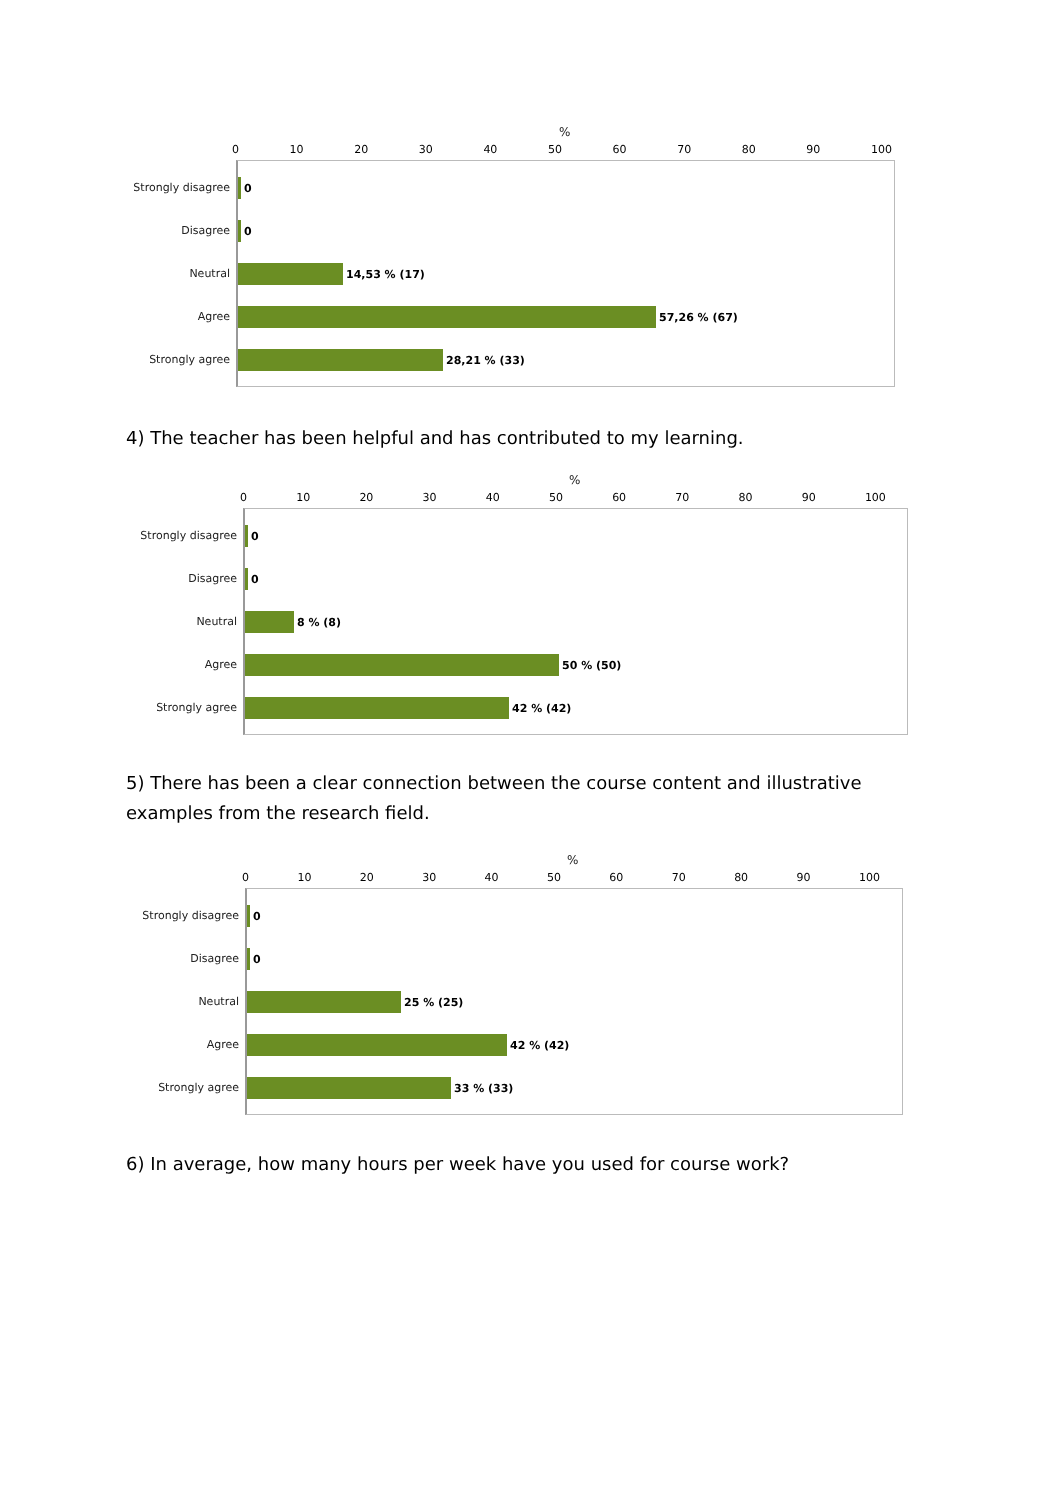%
0 10 20 30 40 50 60 70 80 90 100
Strongly disagree 0
Disagree 0
Neutral 14,53 % (17)
Agree 57,26 % (67)
Strongly agree 28,21 % (33)
4) The teacher has been helpful and has contributed to my learning.
%
0 10 20 30 40 50 60 70 80 90 100
Strongly disagree 0
Disagree 0
Neutral 8 % (8)
Agree 50 % (50)
Strongly agree 42 % (42)
5) There has been a clear connection between the course content and illustrative examples from the research field.
%
0 10 20 30 40 50 60 70 80 90 100
Strongly disagree 0
Disagree 0
Neutral 25 % (25)
Agree 42 % (42)
Strongly agree 33 % (33)
6) In average, how many hours per week have you used for course work?